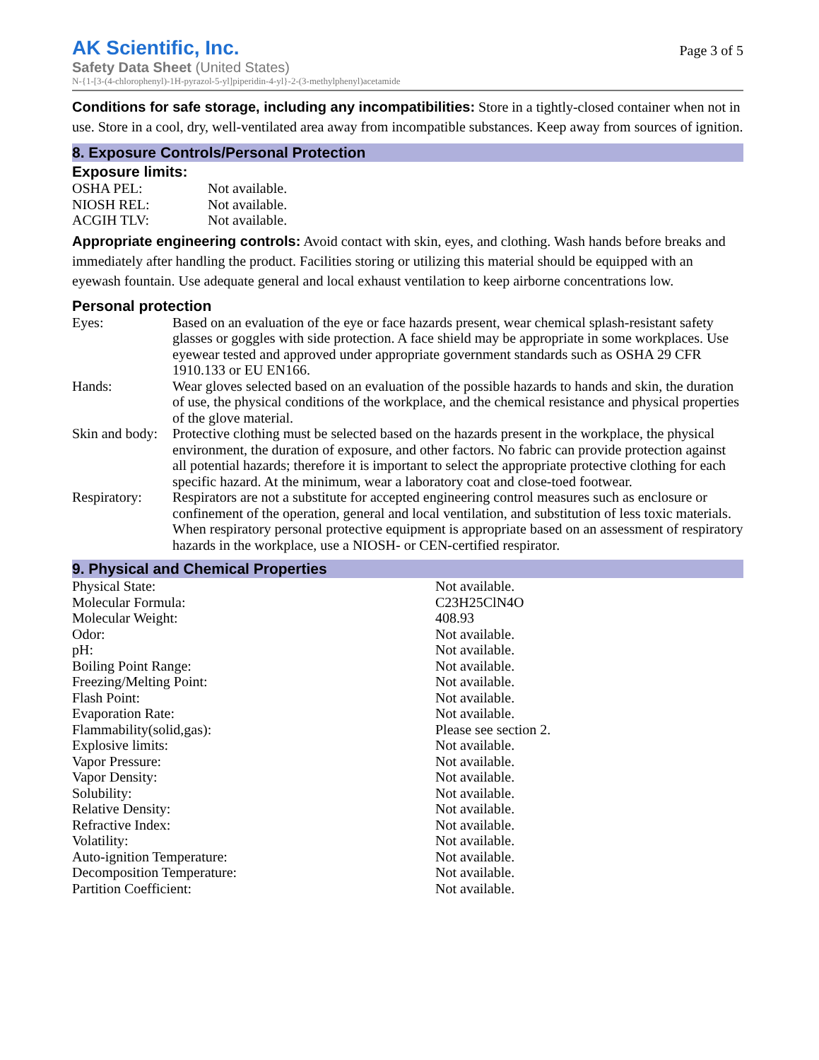AK Scientific, Inc.
Page 3 of 5
Safety Data Sheet (United States)
N-{1-[3-(4-chlorophenyl)-1H-pyrazol-5-yl]piperidin-4-yl}-2-(3-methylphenyl)acetamide
Conditions for safe storage, including any incompatibilities: Store in a tightly-closed container when not in use. Store in a cool, dry, well-ventilated area away from incompatible substances. Keep away from sources of ignition.
8. Exposure Controls/Personal Protection
Exposure limits:
| OSHA PEL: | Not available. |
| NIOSH REL: | Not available. |
| ACGIH TLV: | Not available. |
Appropriate engineering controls: Avoid contact with skin, eyes, and clothing. Wash hands before breaks and immediately after handling the product. Facilities storing or utilizing this material should be equipped with an eyewash fountain. Use adequate general and local exhaust ventilation to keep airborne concentrations low.
Personal protection
| Eyes: | Based on an evaluation of the eye or face hazards present, wear chemical splash-resistant safety glasses or goggles with side protection. A face shield may be appropriate in some workplaces. Use eyewear tested and approved under appropriate government standards such as OSHA 29 CFR 1910.133 or EU EN166. |
| Hands: | Wear gloves selected based on an evaluation of the possible hazards to hands and skin, the duration of use, the physical conditions of the workplace, and the chemical resistance and physical properties of the glove material. |
| Skin and body: | Protective clothing must be selected based on the hazards present in the workplace, the physical environment, the duration of exposure, and other factors. No fabric can provide protection against all potential hazards; therefore it is important to select the appropriate protective clothing for each specific hazard. At the minimum, wear a laboratory coat and close-toed footwear. |
| Respiratory: | Respirators are not a substitute for accepted engineering control measures such as enclosure or confinement of the operation, general and local ventilation, and substitution of less toxic materials. When respiratory personal protective equipment is appropriate based on an assessment of respiratory hazards in the workplace, use a NIOSH- or CEN-certified respirator. |
9. Physical and Chemical Properties
| Physical State: | Not available. |
| Molecular Formula: | C23H25ClN4O |
| Molecular Weight: | 408.93 |
| Odor: | Not available. |
| pH: | Not available. |
| Boiling Point Range: | Not available. |
| Freezing/Melting Point: | Not available. |
| Flash Point: | Not available. |
| Evaporation Rate: | Not available. |
| Flammability(solid,gas): | Please see section 2. |
| Explosive limits: | Not available. |
| Vapor Pressure: | Not available. |
| Vapor Density: | Not available. |
| Solubility: | Not available. |
| Relative Density: | Not available. |
| Refractive Index: | Not available. |
| Volatility: | Not available. |
| Auto-ignition Temperature: | Not available. |
| Decomposition Temperature: | Not available. |
| Partition Coefficient: | Not available. |